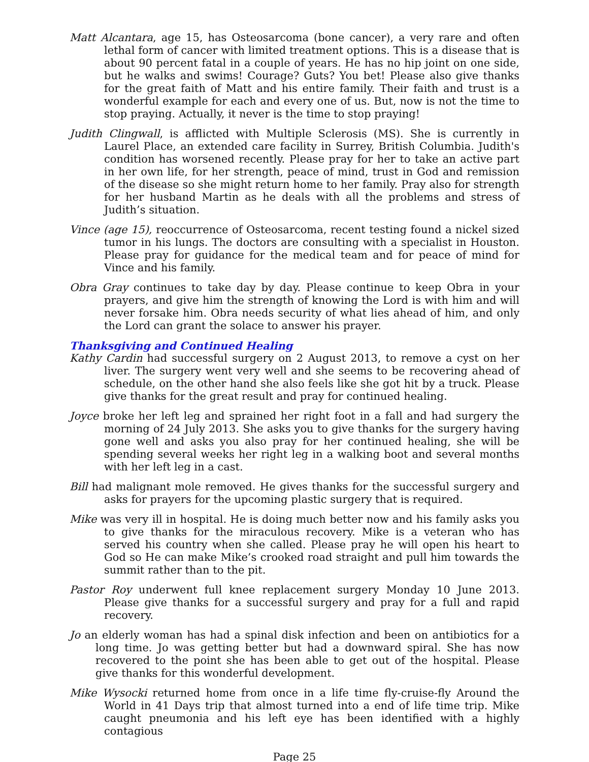Matt Alcantara, age 15, has Osteosarcoma (bone cancer), a very rare and often lethal form of cancer with limited treatment options. This is a disease that is about 90 percent fatal in a couple of years. He has no hip joint on one side, but he walks and swims! Courage? Guts? You bet! Please also give thanks for the great faith of Matt and his entire family. Their faith and trust is a wonderful example for each and every one of us. But, now is not the time to stop praying. Actually, it never is the time to stop praying!
Judith Clingwall, is afflicted with Multiple Sclerosis (MS). She is currently in Laurel Place, an extended care facility in Surrey, British Columbia. Judith's condition has worsened recently. Please pray for her to take an active part in her own life, for her strength, peace of mind, trust in God and remission of the disease so she might return home to her family. Pray also for strength for her husband Martin as he deals with all the problems and stress of Judith’s situation.
Vince (age 15), reoccurrence of Osteosarcoma, recent testing found a nickel sized tumor in his lungs. The doctors are consulting with a specialist in Houston. Please pray for guidance for the medical team and for peace of mind for Vince and his family.
Obra Gray continues to take day by day. Please continue to keep Obra in your prayers, and give him the strength of knowing the Lord is with him and will never forsake him. Obra needs security of what lies ahead of him, and only the Lord can grant the solace to answer his prayer.
Thanksgiving and Continued Healing
Kathy Cardin had successful surgery on 2 August 2013, to remove a cyst on her liver. The surgery went very well and she seems to be recovering ahead of schedule, on the other hand she also feels like she got hit by a truck. Please give thanks for the great result and pray for continued healing.
Joyce broke her left leg and sprained her right foot in a fall and had surgery the morning of 24 July 2013. She asks you to give thanks for the surgery having gone well and asks you also pray for her continued healing, she will be spending several weeks her right leg in a walking boot and several months with her left leg in a cast.
Bill had malignant mole removed. He gives thanks for the successful surgery and asks for prayers for the upcoming plastic surgery that is required.
Mike was very ill in hospital. He is doing much better now and his family asks you to give thanks for the miraculous recovery. Mike is a veteran who has served his country when she called. Please pray he will open his heart to God so He can make Mike’s crooked road straight and pull him towards the summit rather than to the pit.
Pastor Roy underwent full knee replacement surgery Monday 10 June 2013. Please give thanks for a successful surgery and pray for a full and rapid recovery.
Jo an elderly woman has had a spinal disk infection and been on antibiotics for a long time. Jo was getting better but had a downward spiral. She has now recovered to the point she has been able to get out of the hospital. Please give thanks for this wonderful development.
Mike Wysocki returned home from once in a life time fly-cruise-fly Around the World in 41 Days trip that almost turned into a end of life time trip. Mike caught pneumonia and his left eye has been identified with a highly contagious
Page 25